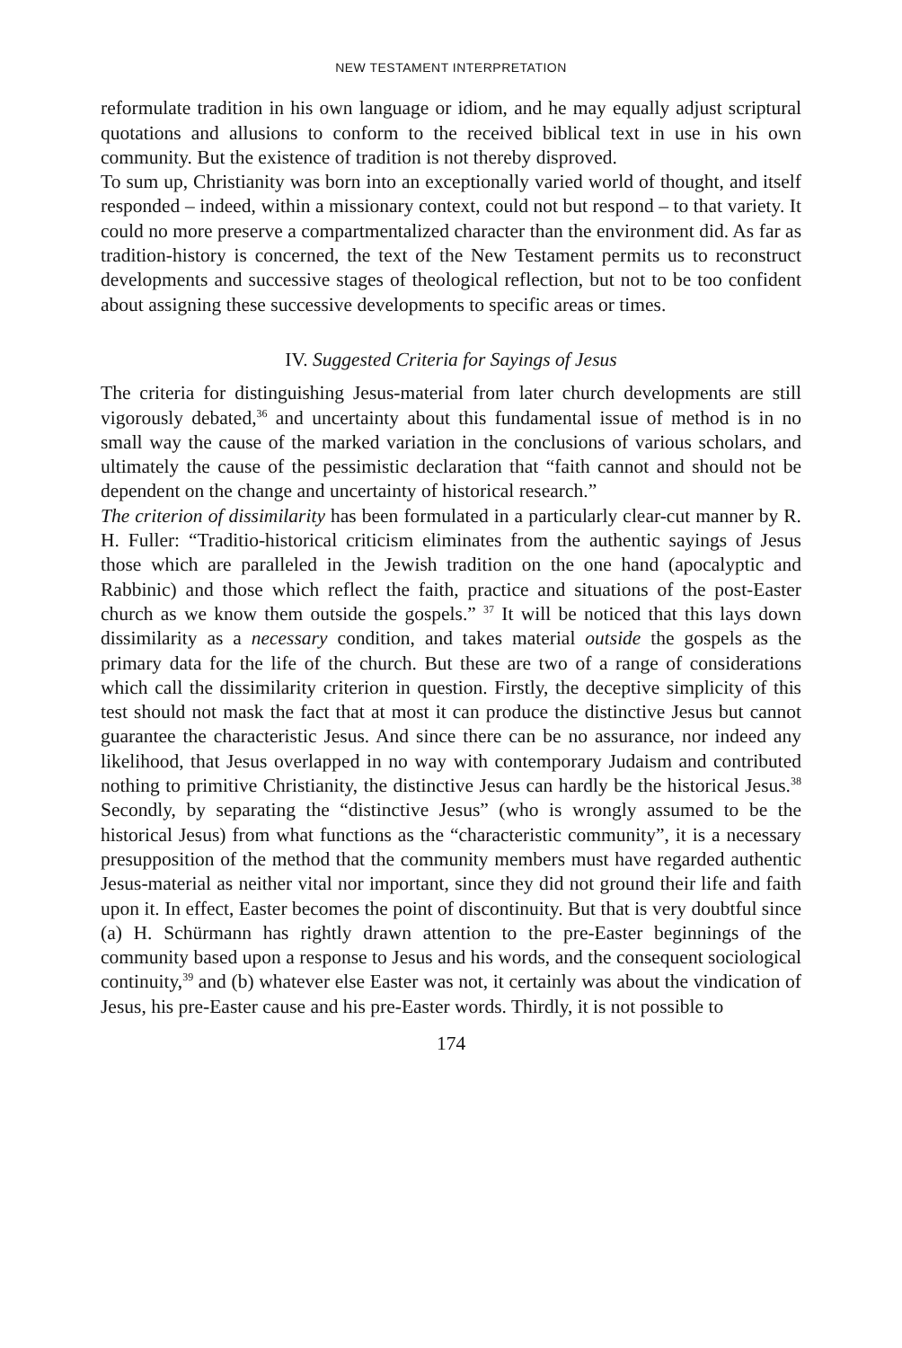NEW TESTAMENT INTERPRETATION
reformulate tradition in his own language or idiom, and he may equally adjust scriptural quotations and allusions to conform to the received biblical text in use in his own community. But the existence of tradition is not thereby disproved.
To sum up, Christianity was born into an exceptionally varied world of thought, and itself responded – indeed, within a missionary context, could not but respond – to that variety. It could no more preserve a compartmentalized character than the environment did. As far as tradition-history is concerned, the text of the New Testament permits us to reconstruct developments and successive stages of theological reflection, but not to be too confident about assigning these successive developments to specific areas or times.
IV. Suggested Criteria for Sayings of Jesus
The criteria for distinguishing Jesus-material from later church developments are still vigorously debated,<sup>36</sup> and uncertainty about this fundamental issue of method is in no small way the cause of the marked variation in the conclusions of various scholars, and ultimately the cause of the pessimistic declaration that “faith cannot and should not be dependent on the change and uncertainty of historical research.”
The criterion of dissimilarity has been formulated in a particularly clear-cut manner by R. H. Fuller: “Traditio-historical criticism eliminates from the authentic sayings of Jesus those which are paralleled in the Jewish tradition on the one hand (apocalyptic and Rabbinic) and those which reflect the faith, practice and situations of the post-Easter church as we know them outside the gospels.” <sup>37</sup> It will be noticed that this lays down dissimilarity as a necessary condition, and takes material outside the gospels as the primary data for the life of the church. But these are two of a range of considerations which call the dissimilarity criterion in question. Firstly, the deceptive simplicity of this test should not mask the fact that at most it can produce the distinctive Jesus but cannot guarantee the characteristic Jesus. And since there can be no assurance, nor indeed any likelihood, that Jesus overlapped in no way with contemporary Judaism and contributed nothing to primitive Christianity, the distinctive Jesus can hardly be the historical Jesus.<sup>38</sup> Secondly, by separating the “distinctive Jesus” (who is wrongly assumed to be the historical Jesus) from what functions as the “characteristic community”, it is a necessary presupposition of the method that the community members must have regarded authentic Jesus-material as neither vital nor important, since they did not ground their life and faith upon it. In effect, Easter becomes the point of discontinuity. But that is very doubtful since (a) H. Schürmann has rightly drawn attention to the pre-Easter beginnings of the community based upon a response to Jesus and his words, and the consequent sociological continuity,<sup>39</sup> and (b) whatever else Easter was not, it certainly was about the vindication of Jesus, his pre-Easter cause and his pre-Easter words. Thirdly, it is not possible to
174